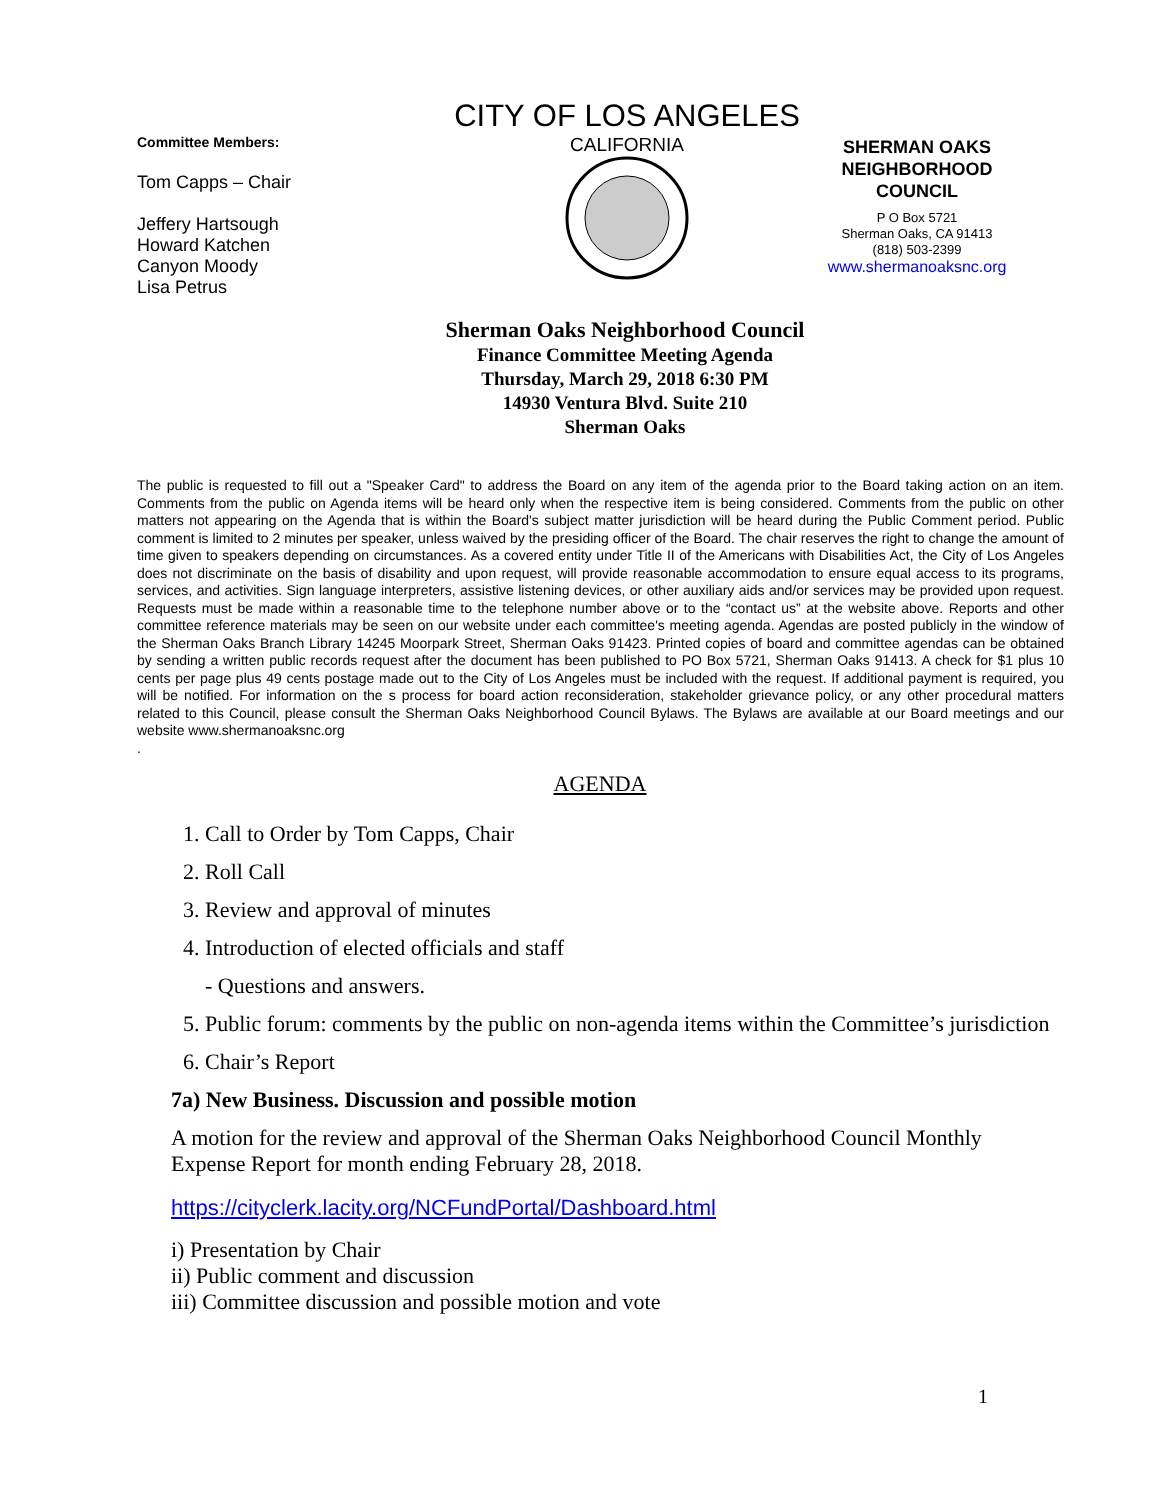Committee Members:
Tom Capps – Chair
Jeffery Hartsough
Howard Katchen
Canyon Moody
Lisa Petrus
CITY OF LOS ANGELES
CALIFORNIA
SHERMAN OAKS
NEIGHBORHOOD
COUNCIL
P O Box 5721
Sherman Oaks, CA 91413
(818) 503-2399
www.shermanoaksnc.org
Sherman Oaks Neighborhood Council
Finance Committee Meeting Agenda
Thursday, March 29, 2018 6:30 PM
14930 Ventura Blvd. Suite 210
Sherman Oaks
The public is requested to fill out a "Speaker Card" to address the Board on any item of the agenda prior to the Board taking action on an item. Comments from the public on Agenda items will be heard only when the respective item is being considered. Comments from the public on other matters not appearing on the Agenda that is within the Board's subject matter jurisdiction will be heard during the Public Comment period. Public comment is limited to 2 minutes per speaker, unless waived by the presiding officer of the Board. The chair reserves the right to change the amount of time given to speakers depending on circumstances. As a covered entity under Title II of the Americans with Disabilities Act, the City of Los Angeles does not discriminate on the basis of disability and upon request, will provide reasonable accommodation to ensure equal access to its programs, services, and activities. Sign language interpreters, assistive listening devices, or other auxiliary aids and/or services may be provided upon request. Requests must be made within a reasonable time to the telephone number above or to the “contact us” at the website above. Reports and other committee reference materials may be seen on our website under each committee's meeting agenda. Agendas are posted publicly in the window of the Sherman Oaks Branch Library 14245 Moorpark Street, Sherman Oaks 91423. Printed copies of board and committee agendas can be obtained by sending a written public records request after the document has been published to PO Box 5721, Sherman Oaks 91413. A check for $1 plus 10 cents per page plus 49 cents postage made out to the City of Los Angeles must be included with the request. If additional payment is required, you will be notified. For information on the s process for board action reconsideration, stakeholder grievance policy, or any other procedural matters related to this Council, please consult the Sherman Oaks Neighborhood Council Bylaws. The Bylaws are available at our Board meetings and our website www.shermanoaksnc.org
.
AGENDA
1. Call to Order by Tom Capps, Chair
2. Roll Call
3. Review and approval of minutes
4. Introduction of elected officials and staff
- Questions and answers.
5. Public forum: comments by the public on non-agenda items within the Committee’s jurisdiction
6. Chair’s Report
7a) New Business. Discussion and possible motion
A motion for the review and approval of the Sherman Oaks Neighborhood Council Monthly Expense Report for month ending February 28, 2018.
https://cityclerk.lacity.org/NCFundPortal/Dashboard.html
i) Presentation by Chair
ii) Public comment and discussion
iii) Committee discussion and possible motion and vote
1